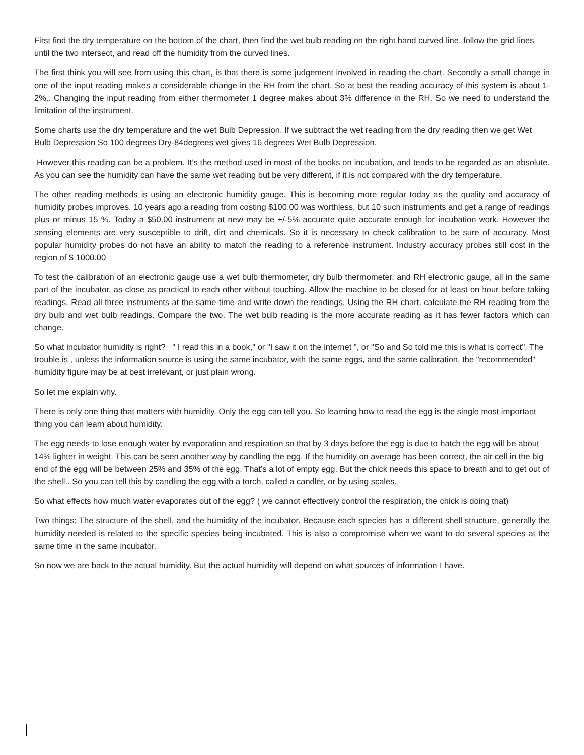First find the dry temperature on the bottom of the chart, then find the wet bulb reading on the right hand curved line, follow the grid lines until the two intersect, and read off the humidity from the curved lines.
The first think you will see from using this chart, is that there is some judgement involved in reading the chart. Secondly a small change in one of the input reading makes a considerable change in the RH from the chart. So at best the reading accuracy of this system is about 1-2%.. Changing the input reading from either thermometer 1 degree makes about 3% difference in the RH. So we need to understand the limitation of the instrument.
Some charts use the dry temperature and the wet Bulb Depression. If we subtract the wet reading from the dry reading then we get Wet Bulb Depression So 100 degrees Dry-84degrees wet gives 16 degrees Wet Bulb Depression.
However this reading can be a problem. It’s the method used in most of the books on incubation, and tends to be regarded as an absolute. As you can see the humidity can have the same wet reading but be very different, if it is not compared with the dry temperature.
The other reading methods is using an electronic humidity gauge. This is becoming more regular today as the quality and accuracy of humidity probes improves. 10 years ago a reading from costing $100.00 was worthless, but 10 such instruments and get a range of readings plus or minus 15 %. Today a $50.00 instrument at new may be +/-5% accurate quite accurate enough for incubation work. However the sensing elements are very susceptible to drift, dirt and chemicals. So it is necessary to check calibration to be sure of accuracy. Most popular humidity probes do not have an ability to match the reading to a reference instrument. Industry accuracy probes still cost in the region of $ 1000.00
To test the calibration of an electronic gauge use a wet bulb thermometer, dry bulb thermometer, and RH electronic gauge, all in the same part of the incubator, as close as practical to each other without touching. Allow the machine to be closed for at least on hour before taking readings. Read all three instruments at the same time and write down the readings. Using the RH chart, calculate the RH reading from the dry bulb and wet bulb readings. Compare the two. The wet bulb reading is the more accurate reading as it has fewer factors which can change.
So what incubator humidity is right? " I read this in a book," or "I saw it on the internet ", or "So and So told me this is what is correct". The trouble is , unless the information source is using the same incubator, with the same eggs, and the same calibration, the "recommended" humidity figure may be at best irrelevant, or just plain wrong.
So let me explain why.
There is only one thing that matters with humidity. Only the egg can tell you. So learning how to read the egg is the single most important thing you can learn about humidity.
The egg needs to lose enough water by evaporation and respiration so that by 3 days before the egg is due to hatch the egg will be about 14% lighter in weight. This can be seen another way by candling the egg. If the humidity on average has been correct, the air cell in the big end of the egg will be between 25% and 35% of the egg. That’s a lot of empty egg. But the chick needs this space to breath and to get out of the shell.. So you can tell this by candling the egg with a torch, called a candler, or by using scales.
So what effects how much water evaporates out of the egg? ( we cannot effectively control the respiration, the chick is doing that)
Two things; The structure of the shell, and the humidity of the incubator. Because each species has a different shell structure, generally the humidity needed is related to the specific species being incubated. This is also a compromise when we want to do several species at the same time in the same incubator.
So now we are back to the actual humidity. But the actual humidity will depend on what sources of information I have.